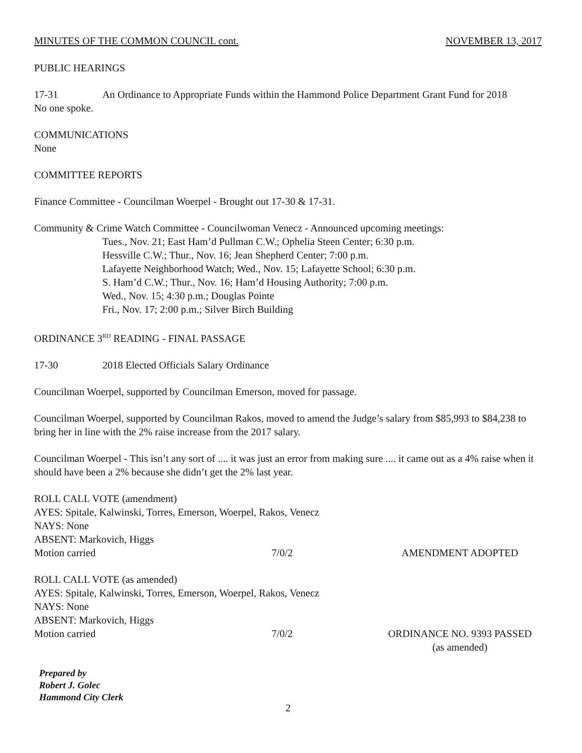MINUTES OF THE COMMON COUNCIL cont. NOVEMBER 13, 2017
PUBLIC HEARINGS
17-31 An Ordinance to Appropriate Funds within the Hammond Police Department Grant Fund for 2018
No one spoke.
COMMUNICATIONS
None
COMMITTEE REPORTS
Finance Committee - Councilman Woerpel - Brought out 17-30 & 17-31.
Community & Crime Watch Committee - Councilwoman Venecz - Announced upcoming meetings:
Tues., Nov. 21; East Ham’d Pullman C.W.; Ophelia Steen Center; 6:30 p.m.
Hessville C.W.; Thur., Nov. 16; Jean Shepherd Center; 7:00 p.m.
Lafayette Neighborhood Watch; Wed., Nov. 15; Lafayette School; 6:30 p.m.
S. Ham’d C.W.; Thur., Nov. 16; Ham’d Housing Authority; 7:00 p.m.
Wed., Nov. 15; 4:30 p.m.; Douglas Pointe
Fri., Nov. 17; 2:00 p.m.; Silver Birch Building
ORDINANCE 3<sup>RD</sup> READING - FINAL PASSAGE
17-30 2018 Elected Officials Salary Ordinance
Councilman Woerpel, supported by Councilman Emerson, moved for passage.
Councilman Woerpel, supported by Councilman Rakos, moved to amend the Judge’s salary from $85,993 to $84,238 to bring her in line with the 2% raise increase from the 2017 salary.
Councilman Woerpel - This isn’t any sort of .... it was just an error from making sure .... it came out as a 4% raise when it should have been a 2% because she didn’t get the 2% last year.
ROLL CALL VOTE (amendment)
AYES: Spitale, Kalwinski, Torres, Emerson, Woerpel, Rakos, Venecz
NAYS: None
ABSENT: Markovich, Higgs
Motion carried 7/0/2 AMENDMENT ADOPTED
ROLL CALL VOTE (as amended)
AYES: Spitale, Kalwinski, Torres, Emerson, Woerpel, Rakos, Venecz
NAYS: None
ABSENT: Markovich, Higgs
Motion carried 7/0/2 ORDINANCE NO. 9393 PASSED
(as amended)
Prepared by
Robert J. Golec
Hammond City Clerk
2